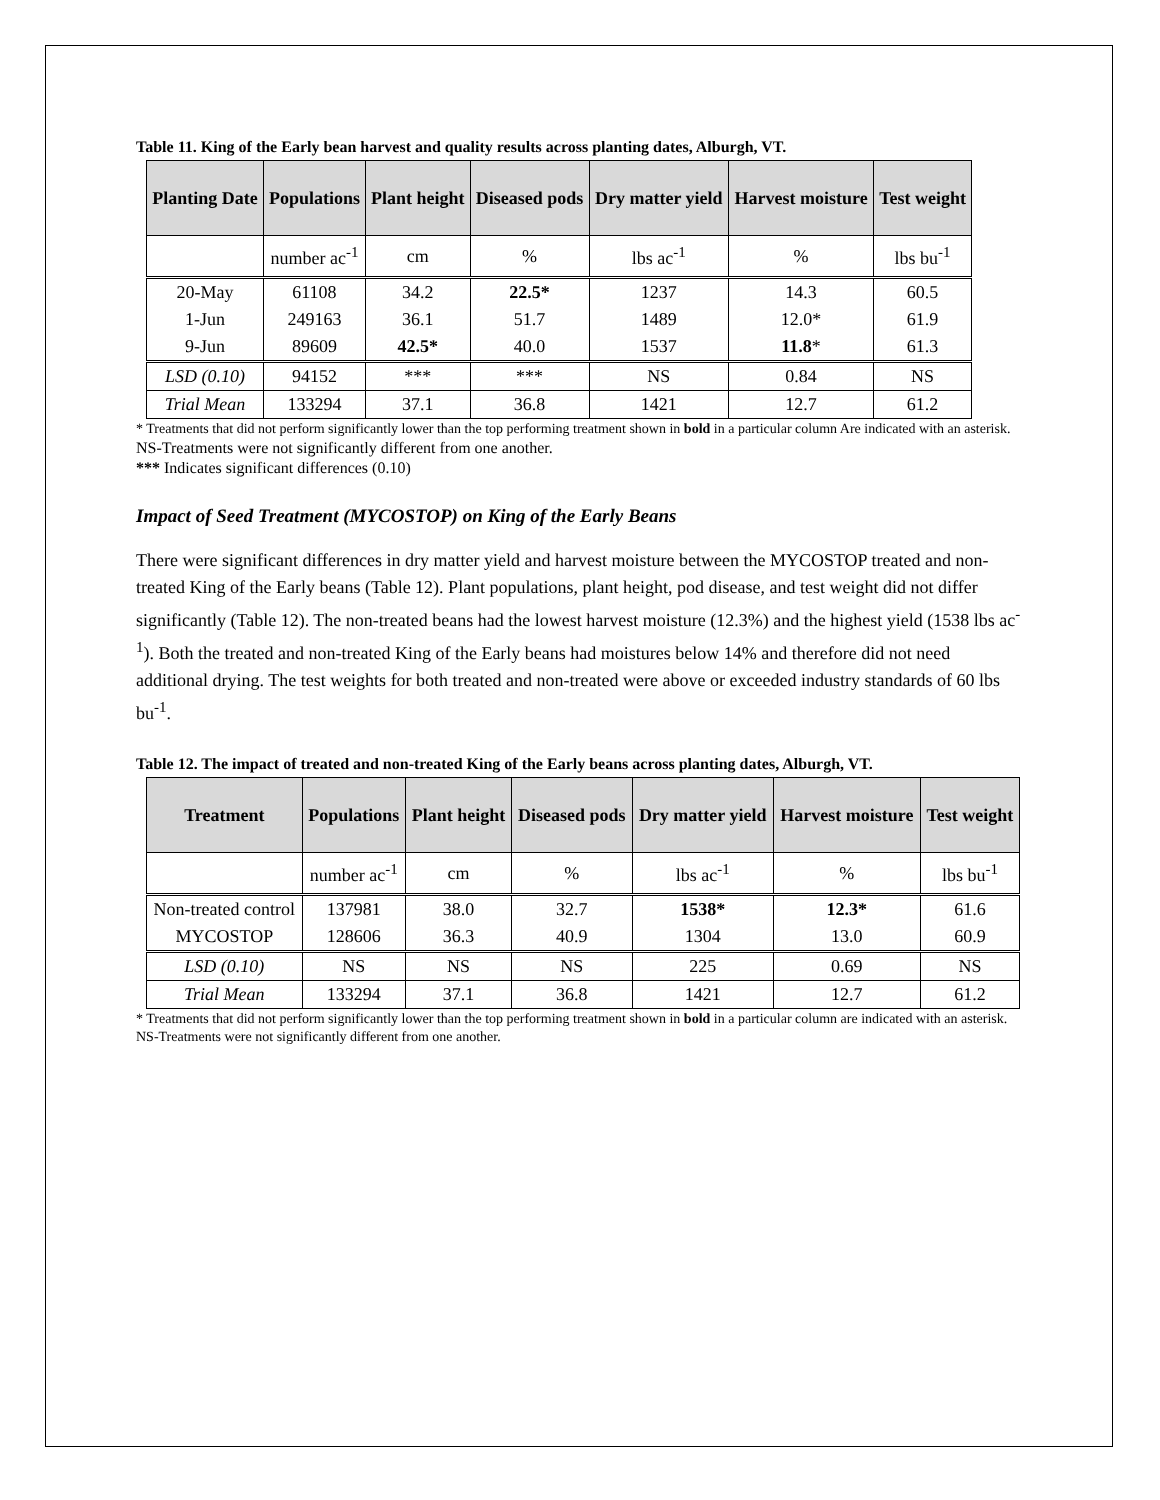Table 11. King of the Early bean harvest and quality results across planting dates, Alburgh, VT.
| Planting Date | Populations | Plant height | Diseased pods | Dry matter yield | Harvest moisture | Test weight |
| --- | --- | --- | --- | --- | --- | --- |
| | number ac<sup>-1</sup> | cm | % | lbs ac<sup>-1</sup> | % | lbs bu<sup>-1</sup> |
| 20-May | 61108 | 34.2 | 22.5* | 1237 | 14.3 | 60.5 |
| 1-Jun | 249163 | 36.1 | 51.7 | 1489 | 12.0* | 61.9 |
| 9-Jun | 89609 | 42.5* | 40.0 | 1537 | 11.8 * | 61.3 |
| LSD (0.10) | 94152 | *** | *** | NS | 0.84 | NS |
| Trial Mean | 133294 | 37.1 | 36.8 | 1421 | 12.7 | 61.2 |
* Treatments that did not perform significantly lower than the top performing treatment shown in bold in a particular column Are indicated with an asterisk.
NS-Treatments were not significantly different from one another.
*** Indicates significant differences (0.10)
Impact of Seed Treatment (MYCOSTOP) on King of the Early Beans
There were significant differences in dry matter yield and harvest moisture between the MYCOSTOP treated and non-treated King of the Early beans (Table 12). Plant populations, plant height, pod disease, and test weight did not differ significantly (Table 12). The non-treated beans had the lowest harvest moisture (12.3%) and the highest yield (1538 lbs ac<sup>-1</sup>). Both the treated and non-treated King of the Early beans had moistures below 14% and therefore did not need additional drying. The test weights for both treated and non-treated were above or exceeded industry standards of 60 lbs bu<sup>-1</sup>.
Table 12. The impact of treated and non-treated King of the Early beans across planting dates, Alburgh, VT.
| Treatment | Populations | Plant height | Diseased pods | Dry matter yield | Harvest moisture | Test weight |
| --- | --- | --- | --- | --- | --- | --- |
| | number ac<sup>-1</sup> | cm | % | lbs ac<sup>-1</sup> | % | lbs bu<sup>-1</sup> |
| Non-treated control | 137981 | 38.0 | 32.7 | 1538* | 12.3* | 61.6 |
| MYCOSTOP | 128606 | 36.3 | 40.9 | 1304 | 13.0 | 60.9 |
| LSD (0.10) | NS | NS | NS | 225 | 0.69 | NS |
| Trial Mean | 133294 | 37.1 | 36.8 | 1421 | 12.7 | 61.2 |
* Treatments that did not perform significantly lower than the top performing treatment shown in bold in a particular column are indicated with an asterisk.
NS-Treatments were not significantly different from one another.